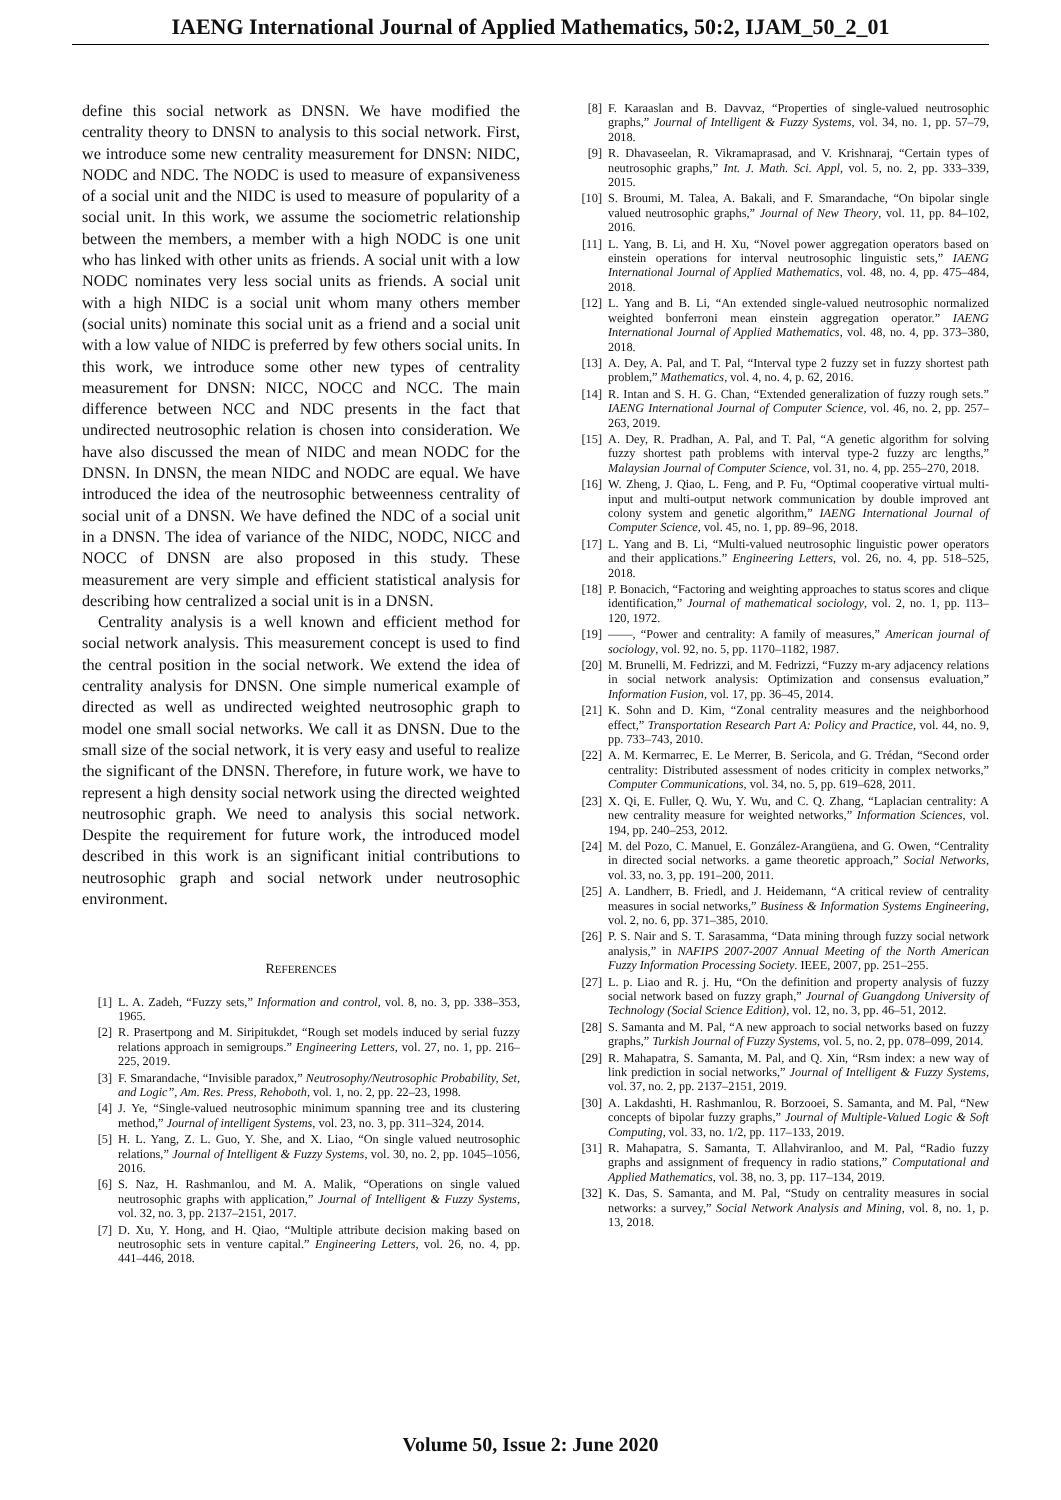IAENG International Journal of Applied Mathematics, 50:2, IJAM_50_2_01
define this social network as DNSN. We have modified the centrality theory to DNSN to analysis to this social network. First, we introduce some new centrality measurement for DNSN: NIDC, NODC and NDC. The NODC is used to measure of expansiveness of a social unit and the NIDC is used to measure of popularity of a social unit. In this work, we assume the sociometric relationship between the members, a member with a high NODC is one unit who has linked with other units as friends. A social unit with a low NODC nominates very less social units as friends. A social unit with a high NIDC is a social unit whom many others member (social units) nominate this social unit as a friend and a social unit with a low value of NIDC is preferred by few others social units. In this work, we introduce some other new types of centrality measurement for DNSN: NICC, NOCC and NCC. The main difference between NCC and NDC presents in the fact that undirected neutrosophic relation is chosen into consideration. We have also discussed the mean of NIDC and mean NODC for the DNSN. In DNSN, the mean NIDC and NODC are equal. We have introduced the idea of the neutrosophic betweenness centrality of social unit of a DNSN. We have defined the NDC of a social unit in a DNSN. The idea of variance of the NIDC, NODC, NICC and NOCC of DNSN are also proposed in this study. These measurement are very simple and efficient statistical analysis for describing how centralized a social unit is in a DNSN.
Centrality analysis is a well known and efficient method for social network analysis. This measurement concept is used to find the central position in the social network. We extend the idea of centrality analysis for DNSN. One simple numerical example of directed as well as undirected weighted neutrosophic graph to model one small social networks. We call it as DNSN. Due to the small size of the social network, it is very easy and useful to realize the significant of the DNSN. Therefore, in future work, we have to represent a high density social network using the directed weighted neutrosophic graph. We need to analysis this social network. Despite the requirement for future work, the introduced model described in this work is an significant initial contributions to neutrosophic graph and social network under neutrosophic environment.
REFERENCES
[1] L. A. Zadeh, “Fuzzy sets,” Information and control, vol. 8, no. 3, pp. 338–353, 1965.
[2] R. Prasertpong and M. Siripitukdet, “Rough set models induced by serial fuzzy relations approach in semigroups.” Engineering Letters, vol. 27, no. 1, pp. 216–225, 2019.
[3] F. Smarandache, “Invisible paradox,” Neutrosophy/Neutrosophic Probability, Set, and Logic”, Am. Res. Press, Rehoboth, vol. 1, no. 2, pp. 22–23, 1998.
[4] J. Ye, “Single-valued neutrosophic minimum spanning tree and its clustering method,” Journal of intelligent Systems, vol. 23, no. 3, pp. 311–324, 2014.
[5] H. L. Yang, Z. L. Guo, Y. She, and X. Liao, “On single valued neutrosophic relations,” Journal of Intelligent & Fuzzy Systems, vol. 30, no. 2, pp. 1045–1056, 2016.
[6] S. Naz, H. Rashmanlou, and M. A. Malik, “Operations on single valued neutrosophic graphs with application,” Journal of Intelligent & Fuzzy Systems, vol. 32, no. 3, pp. 2137–2151, 2017.
[7] D. Xu, Y. Hong, and H. Qiao, “Multiple attribute decision making based on neutrosophic sets in venture capital.” Engineering Letters, vol. 26, no. 4, pp. 441–446, 2018.
[8] F. Karaaslan and B. Davvaz, “Properties of single-valued neutrosophic graphs,” Journal of Intelligent & Fuzzy Systems, vol. 34, no. 1, pp. 57–79, 2018.
[9] R. Dhavaseelan, R. Vikramaprasad, and V. Krishnaraj, “Certain types of neutrosophic graphs,” Int. J. Math. Sci. Appl, vol. 5, no. 2, pp. 333–339, 2015.
[10] S. Broumi, M. Talea, A. Bakali, and F. Smarandache, “On bipolar single valued neutrosophic graphs,” Journal of New Theory, vol. 11, pp. 84–102, 2016.
[11] L. Yang, B. Li, and H. Xu, “Novel power aggregation operators based on einstein operations for interval neutrosophic linguistic sets,” IAENG International Journal of Applied Mathematics, vol. 48, no. 4, pp. 475–484, 2018.
[12] L. Yang and B. Li, “An extended single-valued neutrosophic normalized weighted bonferroni mean einstein aggregation operator.” IAENG International Journal of Applied Mathematics, vol. 48, no. 4, pp. 373–380, 2018.
[13] A. Dey, A. Pal, and T. Pal, “Interval type 2 fuzzy set in fuzzy shortest path problem,” Mathematics, vol. 4, no. 4, p. 62, 2016.
[14] R. Intan and S. H. G. Chan, “Extended generalization of fuzzy rough sets.” IAENG International Journal of Computer Science, vol. 46, no. 2, pp. 257–263, 2019.
[15] A. Dey, R. Pradhan, A. Pal, and T. Pal, “A genetic algorithm for solving fuzzy shortest path problems with interval type-2 fuzzy arc lengths,” Malaysian Journal of Computer Science, vol. 31, no. 4, pp. 255–270, 2018.
[16] W. Zheng, J. Qiao, L. Feng, and P. Fu, “Optimal cooperative virtual multi-input and multi-output network communication by double improved ant colony system and genetic algorithm,” IAENG International Journal of Computer Science, vol. 45, no. 1, pp. 89–96, 2018.
[17] L. Yang and B. Li, “Multi-valued neutrosophic linguistic power operators and their applications.” Engineering Letters, vol. 26, no. 4, pp. 518–525, 2018.
[18] P. Bonacich, “Factoring and weighting approaches to status scores and clique identification,” Journal of mathematical sociology, vol. 2, no. 1, pp. 113–120, 1972.
[19] ——, “Power and centrality: A family of measures,” American journal of sociology, vol. 92, no. 5, pp. 1170–1182, 1987.
[20] M. Brunelli, M. Fedrizzi, and M. Fedrizzi, “Fuzzy m-ary adjacency relations in social network analysis: Optimization and consensus evaluation,” Information Fusion, vol. 17, pp. 36–45, 2014.
[21] K. Sohn and D. Kim, “Zonal centrality measures and the neighborhood effect,” Transportation Research Part A: Policy and Practice, vol. 44, no. 9, pp. 733–743, 2010.
[22] A. M. Kermarrec, E. Le Merrer, B. Sericola, and G. Trédan, “Second order centrality: Distributed assessment of nodes criticity in complex networks,” Computer Communications, vol. 34, no. 5, pp. 619–628, 2011.
[23] X. Qi, E. Fuller, Q. Wu, Y. Wu, and C. Q. Zhang, “Laplacian centrality: A new centrality measure for weighted networks,” Information Sciences, vol. 194, pp. 240–253, 2012.
[24] M. del Pozo, C. Manuel, E. González-Arangüena, and G. Owen, “Centrality in directed social networks. a game theoretic approach,” Social Networks, vol. 33, no. 3, pp. 191–200, 2011.
[25] A. Landherr, B. Friedl, and J. Heidemann, “A critical review of centrality measures in social networks,” Business & Information Systems Engineering, vol. 2, no. 6, pp. 371–385, 2010.
[26] P. S. Nair and S. T. Sarasamma, “Data mining through fuzzy social network analysis,” in NAFIPS 2007-2007 Annual Meeting of the North American Fuzzy Information Processing Society. IEEE, 2007, pp. 251–255.
[27] L. p. Liao and R. j. Hu, “On the definition and property analysis of fuzzy social network based on fuzzy graph,” Journal of Guangdong University of Technology (Social Science Edition), vol. 12, no. 3, pp. 46–51, 2012.
[28] S. Samanta and M. Pal, “A new approach to social networks based on fuzzy graphs,” Turkish Journal of Fuzzy Systems, vol. 5, no. 2, pp. 078–099, 2014.
[29] R. Mahapatra, S. Samanta, M. Pal, and Q. Xin, “Rsm index: a new way of link prediction in social networks,” Journal of Intelligent & Fuzzy Systems, vol. 37, no. 2, pp. 2137–2151, 2019.
[30] A. Lakdashti, H. Rashmanlou, R. Borzooei, S. Samanta, and M. Pal, “New concepts of bipolar fuzzy graphs,” Journal of Multiple-Valued Logic & Soft Computing, vol. 33, no. 1/2, pp. 117–133, 2019.
[31] R. Mahapatra, S. Samanta, T. Allahviranloo, and M. Pal, “Radio fuzzy graphs and assignment of frequency in radio stations,” Computational and Applied Mathematics, vol. 38, no. 3, pp. 117–134, 2019.
[32] K. Das, S. Samanta, and M. Pal, “Study on centrality measures in social networks: a survey,” Social Network Analysis and Mining, vol. 8, no. 1, p. 13, 2018.
Volume 50, Issue 2: June 2020